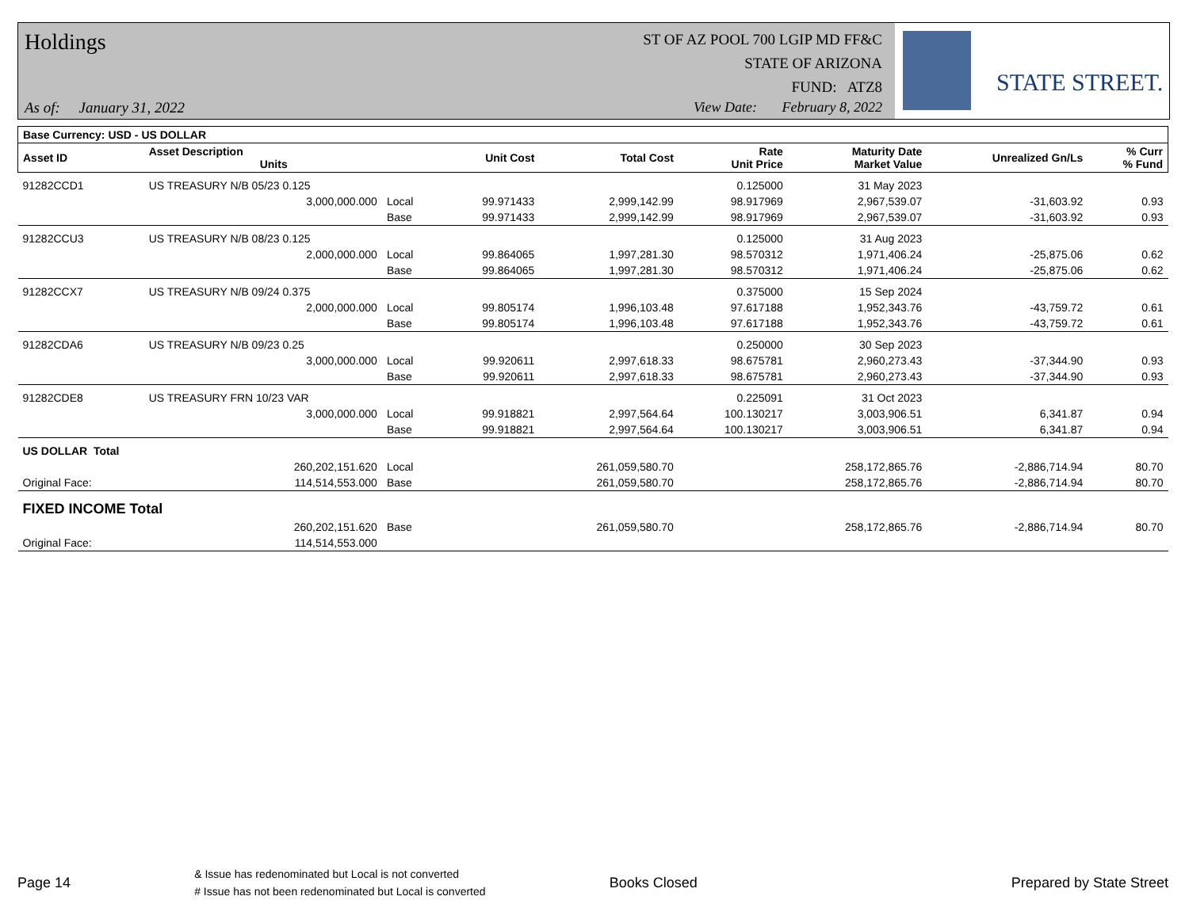Holdings
ST OF AZ POOL 700 LGIP MD FF&C
STATE OF ARIZONA
FUND: ATZ8
As of: January 31, 2022
View Date: February 8, 2022
STATE STREET.
| Base Currency: USD - US DOLLAR | | | | | | | | |
| --- | --- | --- | --- | --- | --- | --- | --- | --- |
| Asset ID | Asset Description Units | | Unit Cost | Total Cost | Rate Unit Price | Maturity Date Market Value | Unrealized Gn/Ls | % Curr % Fund |
| 91282CCD1 | US TREASURY N/B 05/23 0.125 | | | | 0.125000 | 31 May 2023 | | |
| | 3,000,000.000 | Local | 99.971433 | 2,999,142.99 | 98.917969 | 2,967,539.07 | -31,603.92 | 0.93 |
| | | Base | 99.971433 | 2,999,142.99 | 98.917969 | 2,967,539.07 | -31,603.92 | 0.93 |
| 91282CCU3 | US TREASURY N/B 08/23 0.125 | | | | 0.125000 | 31 Aug 2023 | | |
| | 2,000,000.000 | Local | 99.864065 | 1,997,281.30 | 98.570312 | 1,971,406.24 | -25,875.06 | 0.62 |
| | | Base | 99.864065 | 1,997,281.30 | 98.570312 | 1,971,406.24 | -25,875.06 | 0.62 |
| 91282CCX7 | US TREASURY N/B 09/24 0.375 | | | | 0.375000 | 15 Sep 2024 | | |
| | 2,000,000.000 | Local | 99.805174 | 1,996,103.48 | 97.617188 | 1,952,343.76 | -43,759.72 | 0.61 |
| | | Base | 99.805174 | 1,996,103.48 | 97.617188 | 1,952,343.76 | -43,759.72 | 0.61 |
| 91282CDA6 | US TREASURY N/B 09/23 0.25 | | | | 0.250000 | 30 Sep 2023 | | |
| | 3,000,000.000 | Local | 99.920611 | 2,997,618.33 | 98.675781 | 2,960,273.43 | -37,344.90 | 0.93 |
| | | Base | 99.920611 | 2,997,618.33 | 98.675781 | 2,960,273.43 | -37,344.90 | 0.93 |
| 91282CDE8 | US TREASURY FRN 10/23 VAR | | | | 0.225091 | 31 Oct 2023 | | |
| | 3,000,000.000 | Local | 99.918821 | 2,997,564.64 | 100.130217 | 3,003,906.51 | 6,341.87 | 0.94 |
| | | Base | 99.918821 | 2,997,564.64 | 100.130217 | 3,003,906.51 | 6,341.87 | 0.94 |
| US DOLLAR Total | | | | | | | | |
| | 260,202,151.620 | Local | | 261,059,580.70 | | 258,172,865.76 | -2,886,714.94 | 80.70 |
| Original Face: | 114,514,553.000 | Base | | 261,059,580.70 | | 258,172,865.76 | -2,886,714.94 | 80.70 |
| FIXED INCOME Total | | | | | | | | |
| | 260,202,151.620 | Base | | 261,059,580.70 | | 258,172,865.76 | -2,886,714.94 | 80.70 |
| Original Face: | 114,514,553.000 | | | | | | | |
Page 14 & Issue has redenominated but Local is not converted
# Issue has not been redenominated but Local is converted Books Closed Prepared by State Street